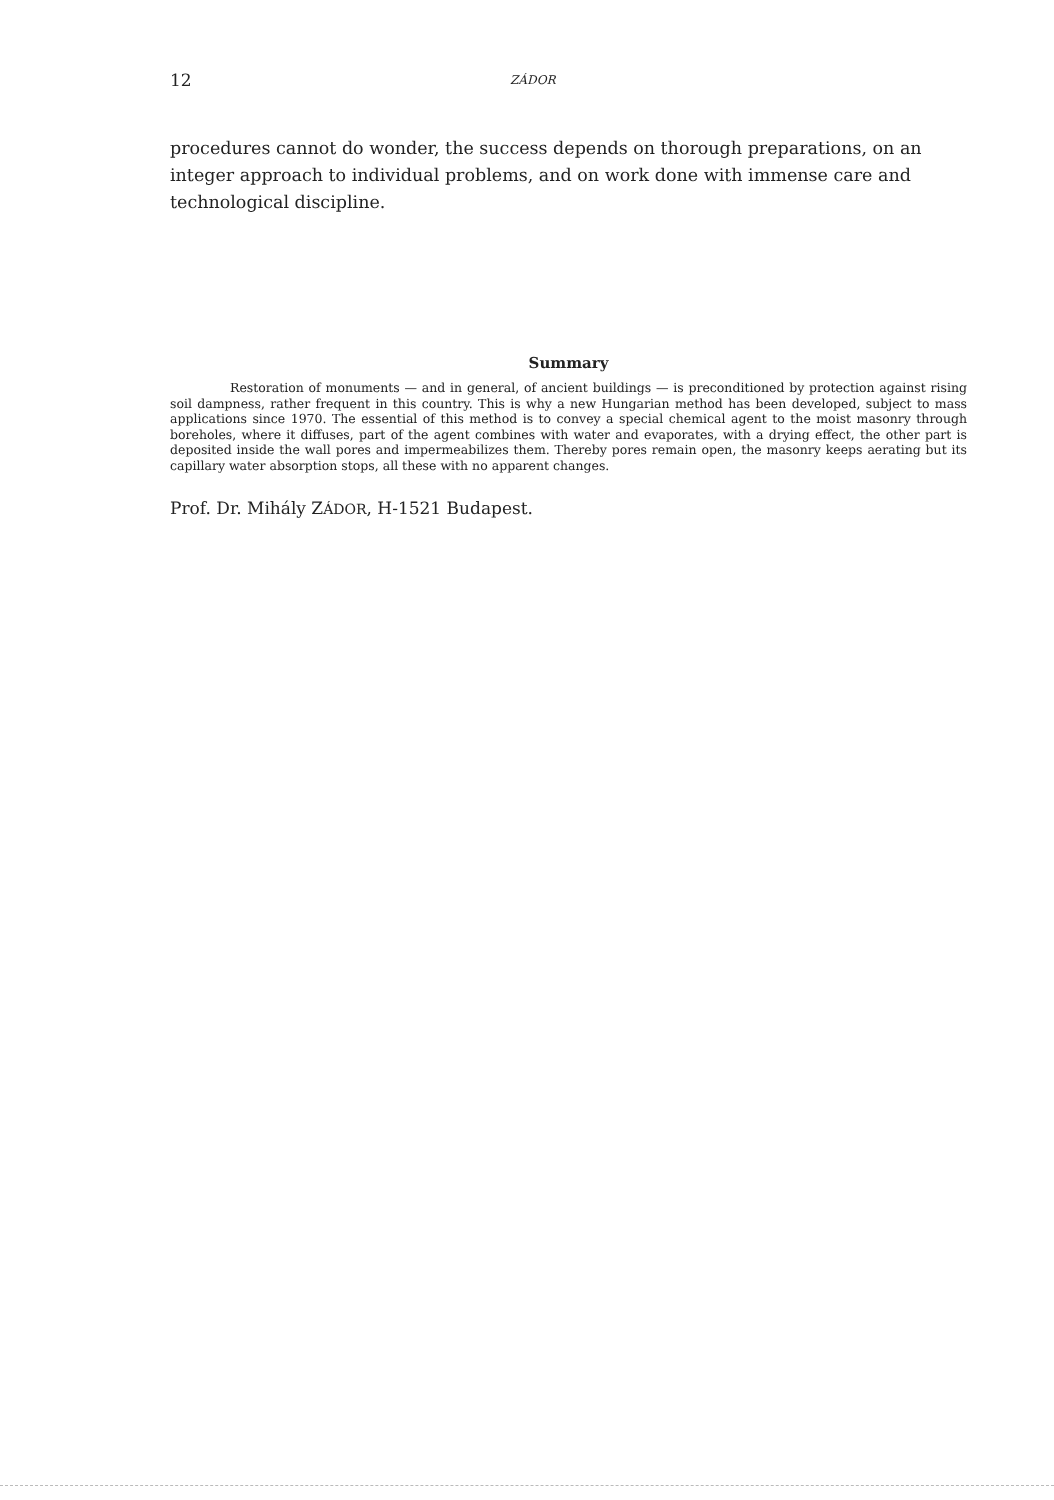12 ZÁDOR
procedures cannot do wonder, the success depends on thorough preparations, on an integer approach to individual problems, and on work done with immense care and technological discipline.
Summary
Restoration of monuments — and in general, of ancient buildings — is preconditioned by protection against rising soil dampness, rather frequent in this country. This is why a new Hungarian method has been developed, subject to mass applications since 1970. The essential of this method is to convey a special chemical agent to the moist masonry through boreholes, where it diffuses, part of the agent combines with water and evaporates, with a drying effect, the other part is deposited inside the wall pores and impermeabilizes them. Thereby pores remain open, the masonry keeps aerating but its capillary water absorption stops, all these with no apparent changes.
Prof. Dr. Mihály ZÁDOR, H-1521 Budapest.